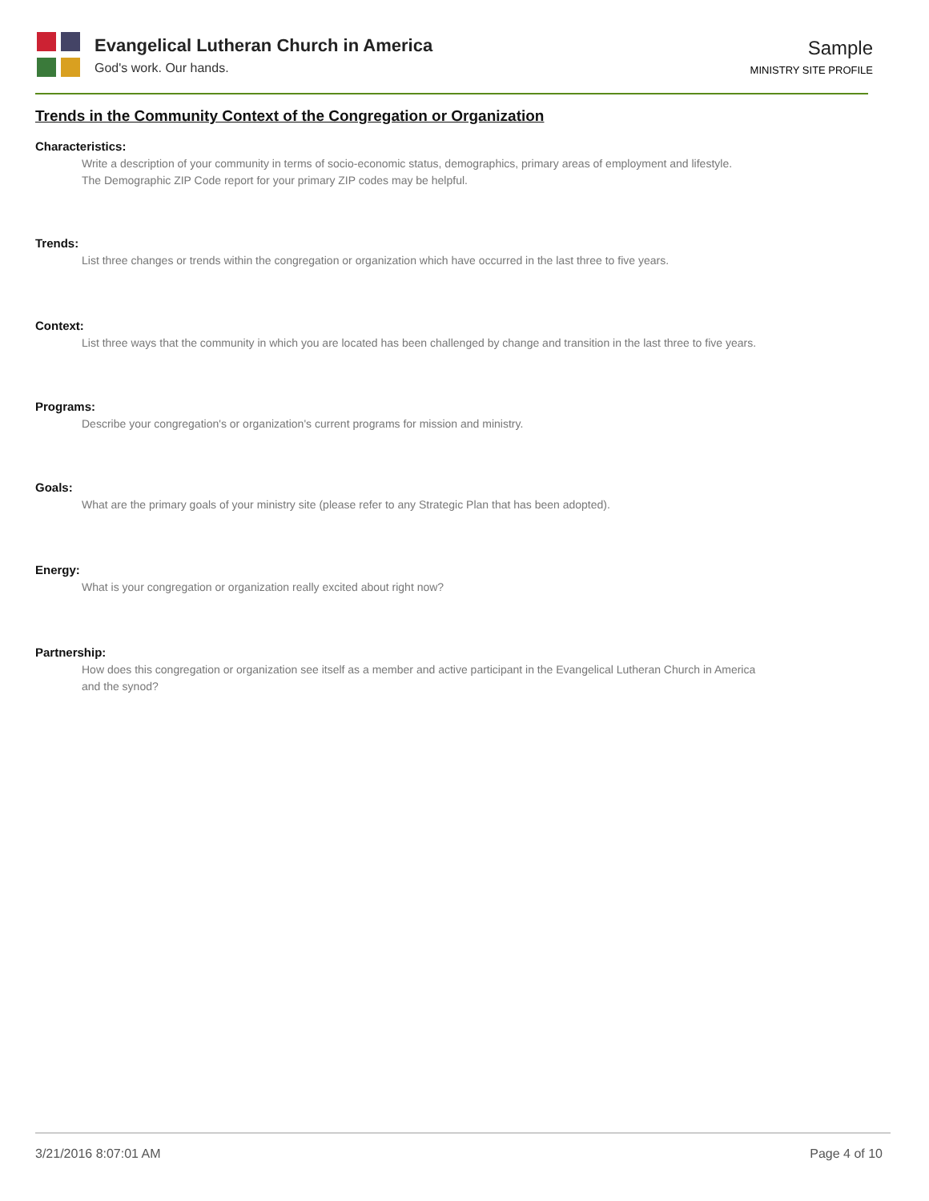Evangelical Lutheran Church in America
God's work. Our hands.
Sample
MINISTRY SITE PROFILE
Trends in the Community Context of the Congregation or Organization
Characteristics:
Write a description of your community in terms of socio-economic status, demographics, primary areas of employment and lifestyle.
The Demographic ZIP Code report for your primary ZIP codes may be helpful.
Trends:
List three changes or trends within the congregation or organization which have occurred in the last three to five years.
Context:
List three ways that the community in which you are located has been challenged by change and transition in the last three to five years.
Programs:
Describe your congregation's or organization's current programs for mission and ministry.
Goals:
What are the primary goals of your ministry site (please refer to any Strategic Plan that has been adopted).
Energy:
What is your congregation or organization really excited about right now?
Partnership:
How does this congregation or organization see itself as a member and active participant in the Evangelical Lutheran Church in America
and the synod?
3/21/2016 8:07:01 AM Page 4 of 10